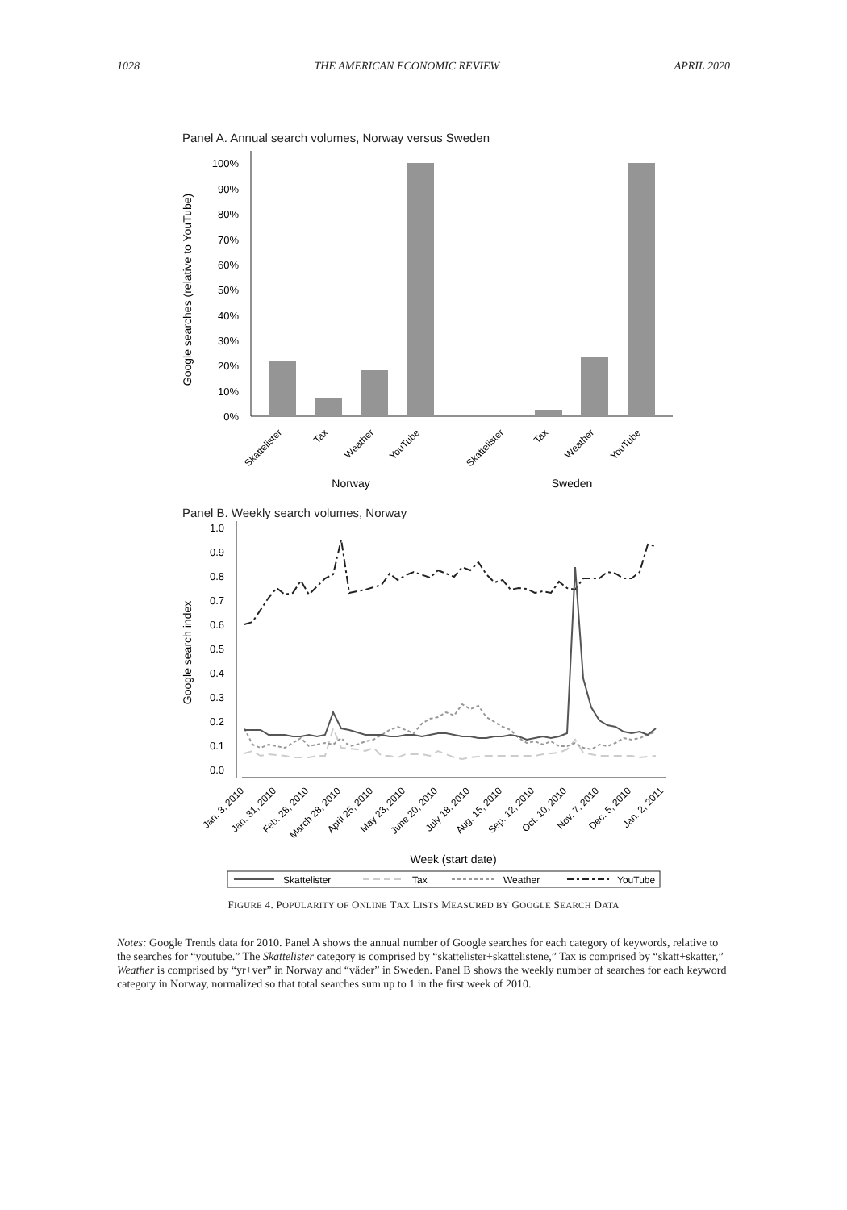1028 THE AMERICAN ECONOMIC REVIEW APRIL 2020
Panel A. Annual search volumes, Norway versus Sweden
0%
10%
20%
30%
40%
50%
60%
70%
80%
90%
100%
Google searches (relative to YouTube)
Skattelister
Tax
Weather
YouTube
Skattelister
Tax
Weather
YouTube
Norway
Sweden
Panel B. Weekly search volumes, Norway
0.0
0.1
0.2
0.3
0.4
0.5
0.6
0.7
0.8
0.9
1.0
Google search index
Jan. 3, 2010
Jan. 31, 2010
Feb. 28, 2010
March 28, 2010
April 25, 2010
May 23, 2010
June 20, 2010
July 18, 2010
Aug. 15, 2010
Sep. 12, 2010
Oct. 10, 2010
Nov. 7, 2010
Dec. 5, 2010
Jan. 2, 2011
Week (start date)
Skattelister
Tax
Weather
YouTube
FIGURE 4. POPULARITY OF ONLINE TAX LISTS MEASURED BY GOOGLE SEARCH DATA
Notes: Google Trends data for 2010. Panel A shows the annual number of Google searches for each category of keywords, relative to the searches for “youtube.” The Skattelister category is comprised by “skattelister+skattelistene,” Tax is comprised by “skatt+skatter,” Weather is comprised by “yr+ver” in Norway and “väder” in Sweden. Panel B shows the weekly number of searches for each keyword category in Norway, normalized so that total searches sum up to 1 in the first week of 2010.